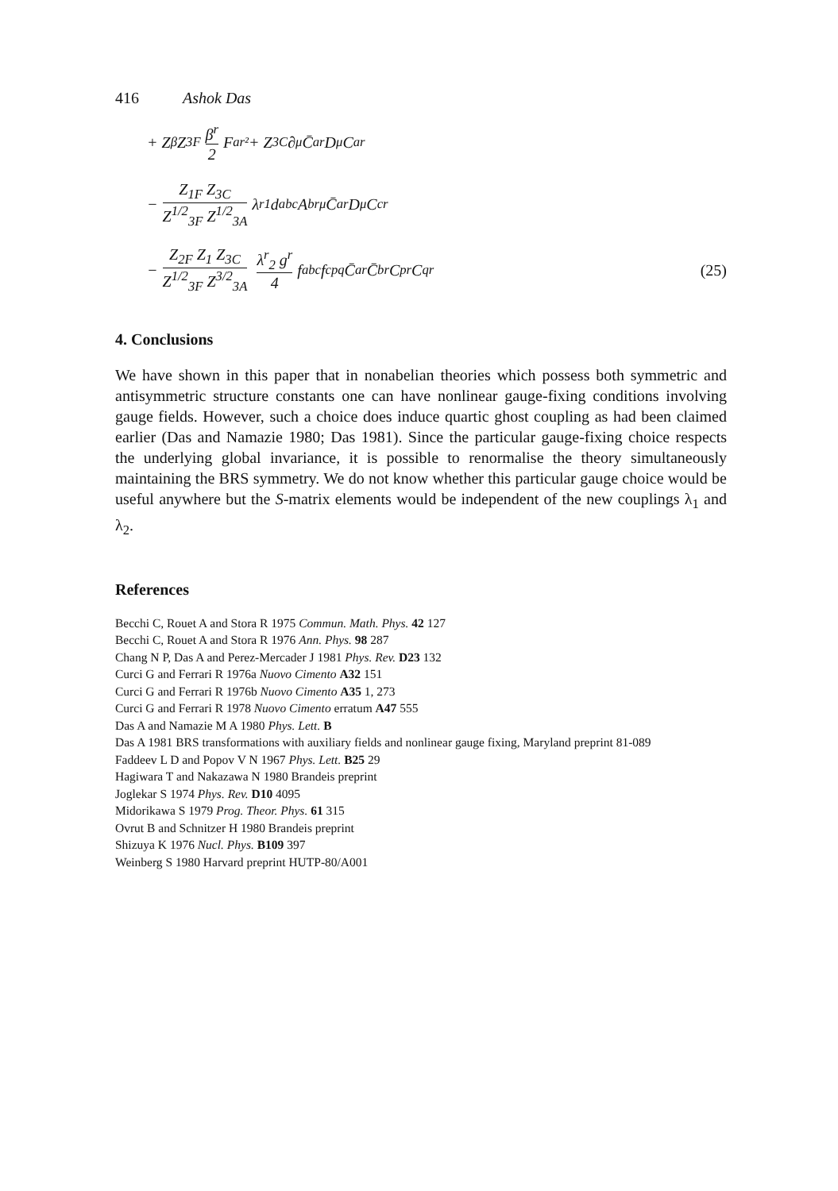416 Ashok Das
+ Z<sub>β</sub> Z<sub>3F</sub> β<sup>r</sup> 2 F<sup>ar²</sup> + Z<sub>3C</sub> ∂<sub>μ</sub> C̄<sup>ar</sup> D<sub>μ</sub> C<sup>ar</sup>
− Z<sub>1F</sub> Z<sub>3C</sub> Z<sup>1/2</sup><sub>3F</sub> Z<sup>1/2</sup><sub>3A</sub> λ<sup>r</sup><sub>1</sub> d<sup>abc</sup> A<sup>br</sup><sub>μ</sub> C̄<sup>ar</sup> D<sub>μ</sub> C<sup>cr</sup>
− Z<sub>2F</sub> Z<sub>1</sub> Z<sub>3C</sub> Z<sup>1/2</sup><sub>3F</sub> Z<sup>3/2</sup><sub>3A</sub> λ<sup>r</sup><sub>2</sub> g<sup>r</sup> 4 f<sup>abc</sup> f<sup>cpq</sup> C̄<sup>ar</sup> C̄<sup>br</sup> C<sup>pr</sup> C<sup>qr</sup> (25)
4. Conclusions
We have shown in this paper that in nonabelian theories which possess both symmetric and antisymmetric structure constants one can have nonlinear gauge-fixing conditions involving gauge fields. However, such a choice does induce quartic ghost coupling as had been claimed earlier (Das and Namazie 1980; Das 1981). Since the particular gauge-fixing choice respects the underlying global invariance, it is possible to renormalise the theory simultaneously maintaining the BRS symmetry. We do not know whether this particular gauge choice would be useful anywhere but the S-matrix elements would be independent of the new couplings λ<sub>1</sub> and λ<sub>2</sub>.
References
Becchi C, Rouet A and Stora R 1975 Commun. Math. Phys. 42 127
Becchi C, Rouet A and Stora R 1976 Ann. Phys. 98 287
Chang N P, Das A and Perez-Mercader J 1981 Phys. Rev. D23 132
Curci G and Ferrari R 1976a Nuovo Cimento A32 151
Curci G and Ferrari R 1976b Nuovo Cimento A35 1, 273
Curci G and Ferrari R 1978 Nuovo Cimento erratum A47 555
Das A and Namazie M A 1980 Phys. Lett. B
Das A 1981 BRS transformations with auxiliary fields and nonlinear gauge fixing, Maryland preprint 81-089
Faddeev L D and Popov V N 1967 Phys. Lett. B25 29
Hagiwara T and Nakazawa N 1980 Brandeis preprint
Joglekar S 1974 Phys. Rev. D10 4095
Midorikawa S 1979 Prog. Theor. Phys. 61 315
Ovrut B and Schnitzer H 1980 Brandeis preprint
Shizuya K 1976 Nucl. Phys. B109 397
Weinberg S 1980 Harvard preprint HUTP-80/A001